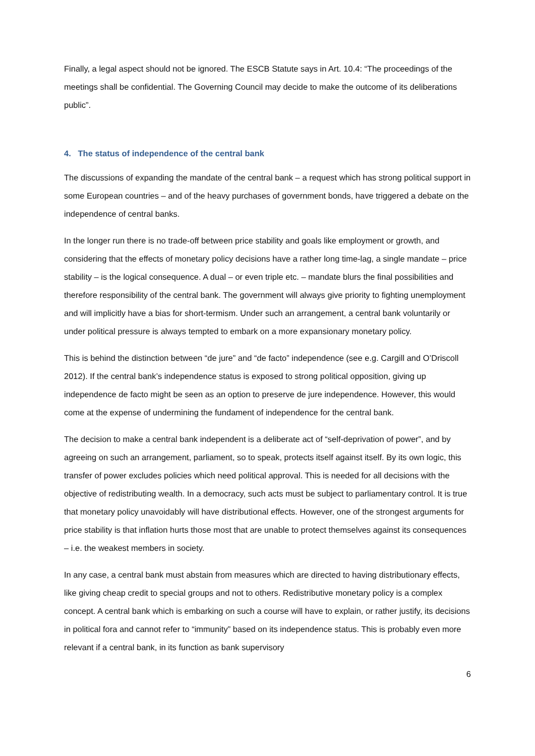Finally, a legal aspect should not be ignored. The ESCB Statute says in Art. 10.4: “The proceedings of the meetings shall be confidential. The Governing Council may decide to make the outcome of its deliberations public”.
4. The status of independence of the central bank
The discussions of expanding the mandate of the central bank – a request which has strong political support in some European countries – and of the heavy purchases of government bonds, have triggered a debate on the independence of central banks.
In the longer run there is no trade-off between price stability and goals like employment or growth, and considering that the effects of monetary policy decisions have a rather long time-lag, a single mandate – price stability – is the logical consequence. A dual – or even triple etc. – mandate blurs the final possibilities and therefore responsibility of the central bank. The government will always give priority to fighting unemployment and will implicitly have a bias for short-termism. Under such an arrangement, a central bank voluntarily or under political pressure is always tempted to embark on a more expansionary monetary policy.
This is behind the distinction between “de jure” and “de facto” independence (see e.g. Cargill and O’Driscoll 2012). If the central bank’s independence status is exposed to strong political opposition, giving up independence de facto might be seen as an option to preserve de jure independence. However, this would come at the expense of undermining the fundament of independence for the central bank.
The decision to make a central bank independent is a deliberate act of “self-deprivation of power”, and by agreeing on such an arrangement, parliament, so to speak, protects itself against itself. By its own logic, this transfer of power excludes policies which need political approval. This is needed for all decisions with the objective of redistributing wealth. In a democracy, such acts must be subject to parliamentary control. It is true that monetary policy unavoidably will have distributional effects. However, one of the strongest arguments for price stability is that inflation hurts those most that are unable to protect themselves against its consequences – i.e. the weakest members in society.
In any case, a central bank must abstain from measures which are directed to having distributionary effects, like giving cheap credit to special groups and not to others. Redistributive monetary policy is a complex concept. A central bank which is embarking on such a course will have to explain, or rather justify, its decisions in political fora and cannot refer to “immunity” based on its independence status. This is probably even more relevant if a central bank, in its function as bank supervisory
6